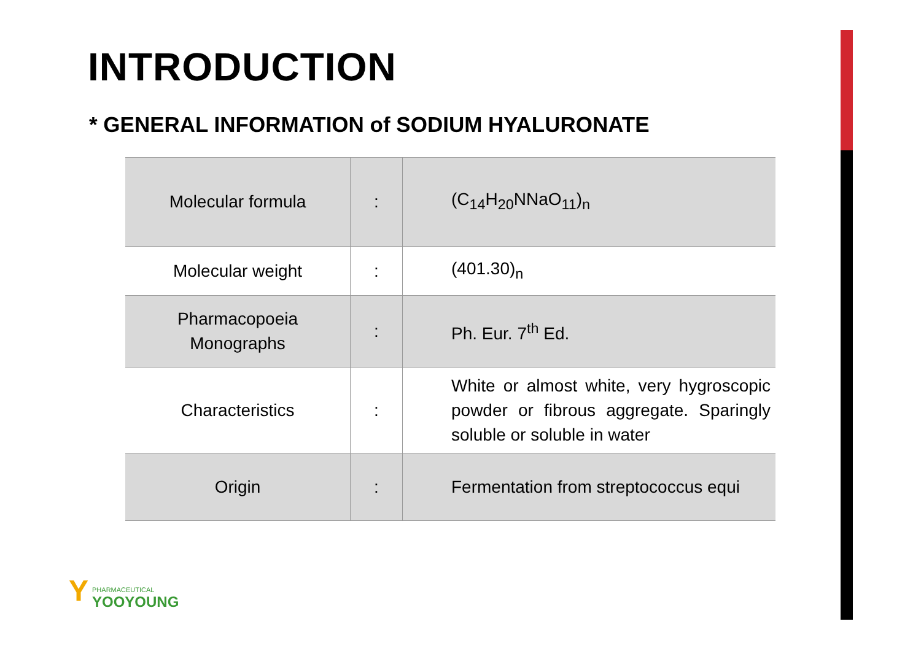INTRODUCTION
* GENERAL INFORMATION of SODIUM HYALURONATE
| Molecular formula | : | (C<sub>14</sub>H<sub>20</sub>NNaO<sub>11</sub>)<sub>n</sub> |
| Molecular weight | : | (401.30)<sub>n</sub> |
| Pharmacopoeia Monographs | : | Ph. Eur. 7<sup>th</sup> Ed. |
| Characteristics | : | White or almost white, very hygroscopic powder or fibrous aggregate. Sparingly soluble or soluble in water |
| Origin | : | Fermentation from streptococcus equi |
Y
PHARMACEUTICAL
YOOYOUNG